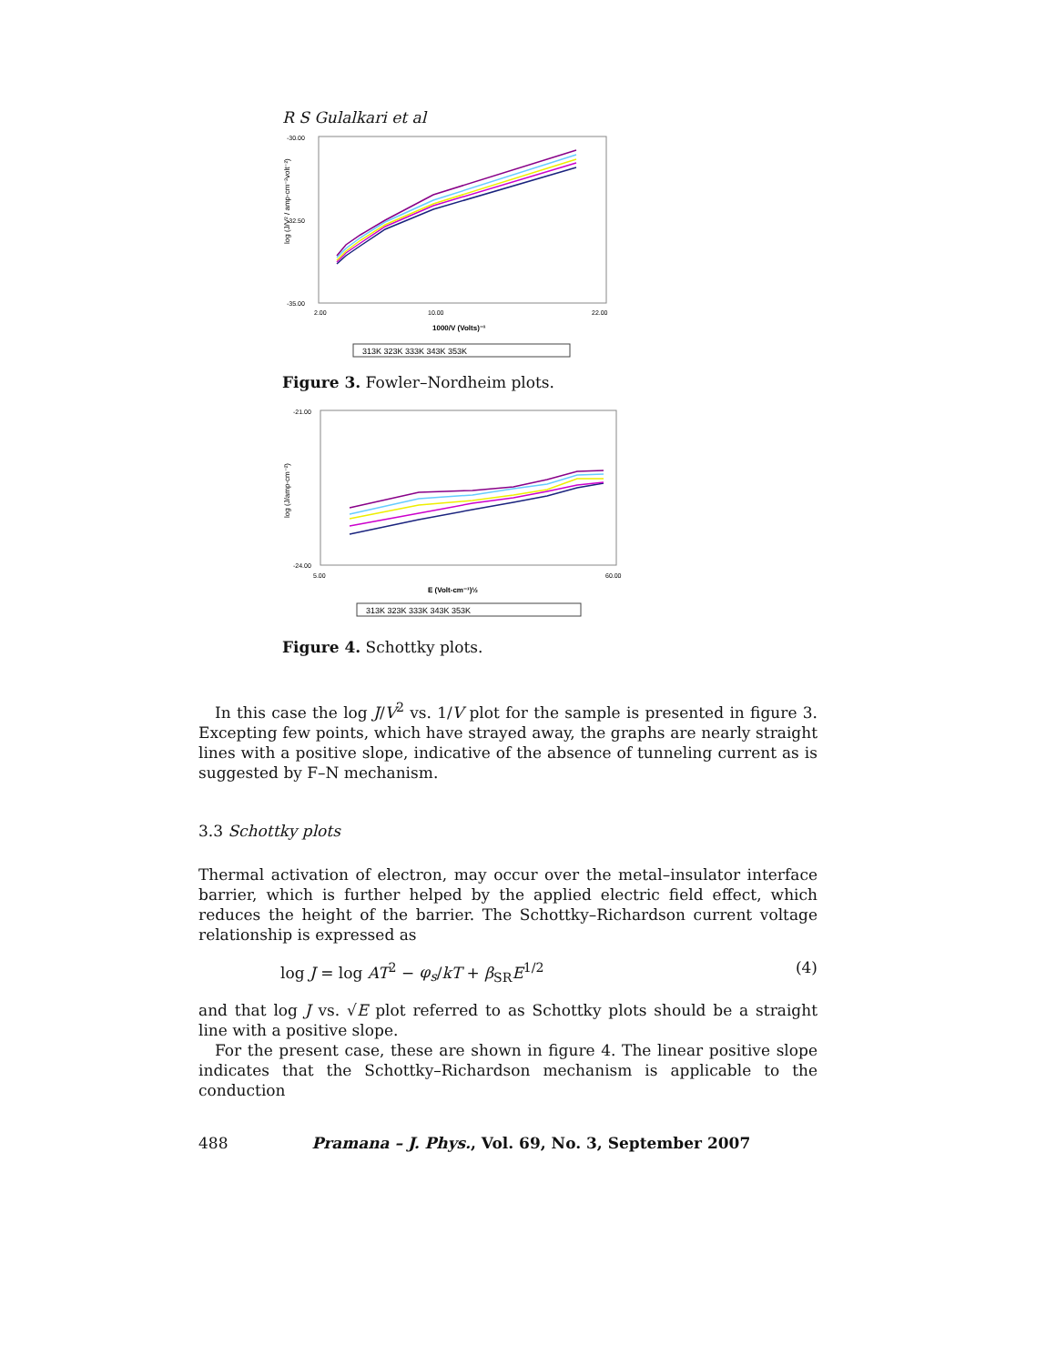R S Gulalkari et al
log (J/V² / amp-cm⁻²volt⁻²)
-30.00
-32.50
-35.00
2.00
10.00
22.00
1000/V (Volts)⁻¹
313K 323K 333K 343K 353K
Figure 3. Fowler–Nordheim plots.
log (J/amp-cm⁻²)
-21.00
-24.00
5.00
60.00
E (Volt-cm⁻¹)½
313K 323K 333K 343K 353K
Figure 4. Schottky plots.
In this case the log J/V<sup>2</sup> vs. 1/V plot for the sample is presented in figure 3. Excepting few points, which have strayed away, the graphs are nearly straight lines with a positive slope, indicative of the absence of tunneling current as is suggested by F–N mechanism.
3.3 Schottky plots
Thermal activation of electron, may occur over the metal–insulator interface barrier, which is further helped by the applied electric field effect, which reduces the height of the barrier. The Schottky–Richardson current voltage relationship is expressed as
log J = log AT<sup>2</sup> − φ<sub>s</sub>/kT + β<sub>SR</sub>E<sup>1/2</sup> (4)
and that log J vs. √E plot referred to as Schottky plots should be a straight line with a positive slope.
For the present case, these are shown in figure 4. The linear positive slope indicates that the Schottky–Richardson mechanism is applicable to the conduction
488 Pramana – J. Phys., Vol. 69, No. 3, September 2007